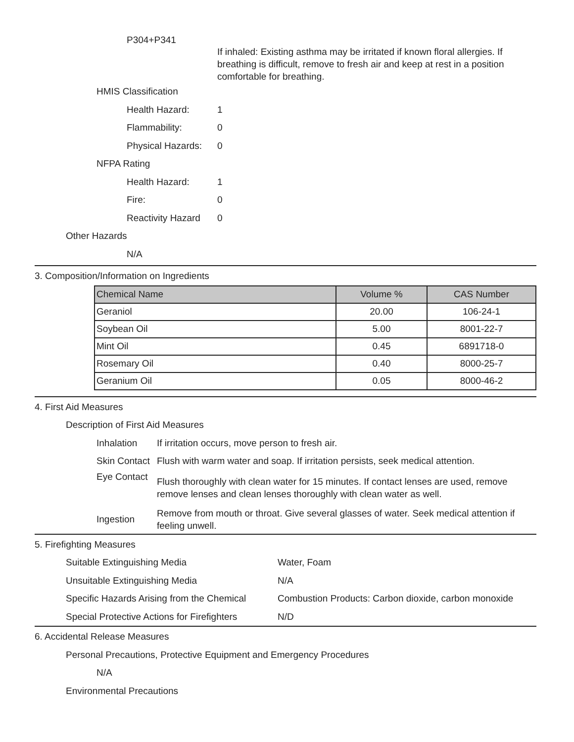P304+P341
If inhaled: Existing asthma may be irritated if known floral allergies. If breathing is difficult, remove to fresh air and keep at rest in a position comfortable for breathing.
HMIS Classification
Health Hazard: 1
Flammability: 0
Physical Hazards: 0
NFPA Rating
Health Hazard: 1
Fire: 0
Reactivity Hazard 0
Other Hazards
N/A
3. Composition/Information on Ingredients
| Chemical Name | Volume % | CAS Number |
| --- | --- | --- |
| Geraniol | 20.00 | 106-24-1 |
| Soybean Oil | 5.00 | 8001-22-7 |
| Mint Oil | 0.45 | 6891718-0 |
| Rosemary Oil | 0.40 | 8000-25-7 |
| Geranium Oil | 0.05 | 8000-46-2 |
4. First Aid Measures
Description of First Aid Measures
Inhalation If irritation occurs, move person to fresh air.
Skin Contact Flush with warm water and soap. If irritation persists, seek medical attention.
Eye Contact Flush thoroughly with clean water for 15 minutes. If contact lenses are used, remove remove lenses and clean lenses thoroughly with clean water as well.
Ingestion Remove from mouth or throat. Give several glasses of water. Seek medical attention if feeling unwell.
5. Firefighting Measures
Suitable Extinguishing Media Water, Foam
Unsuitable Extinguishing Media N/A
Specific Hazards Arising from the Chemical Combustion Products: Carbon dioxide, carbon monoxide
Special Protective Actions for Firefighters N/D
6. Accidental Release Measures
Personal Precautions, Protective Equipment and Emergency Procedures
N/A
Environmental Precautions